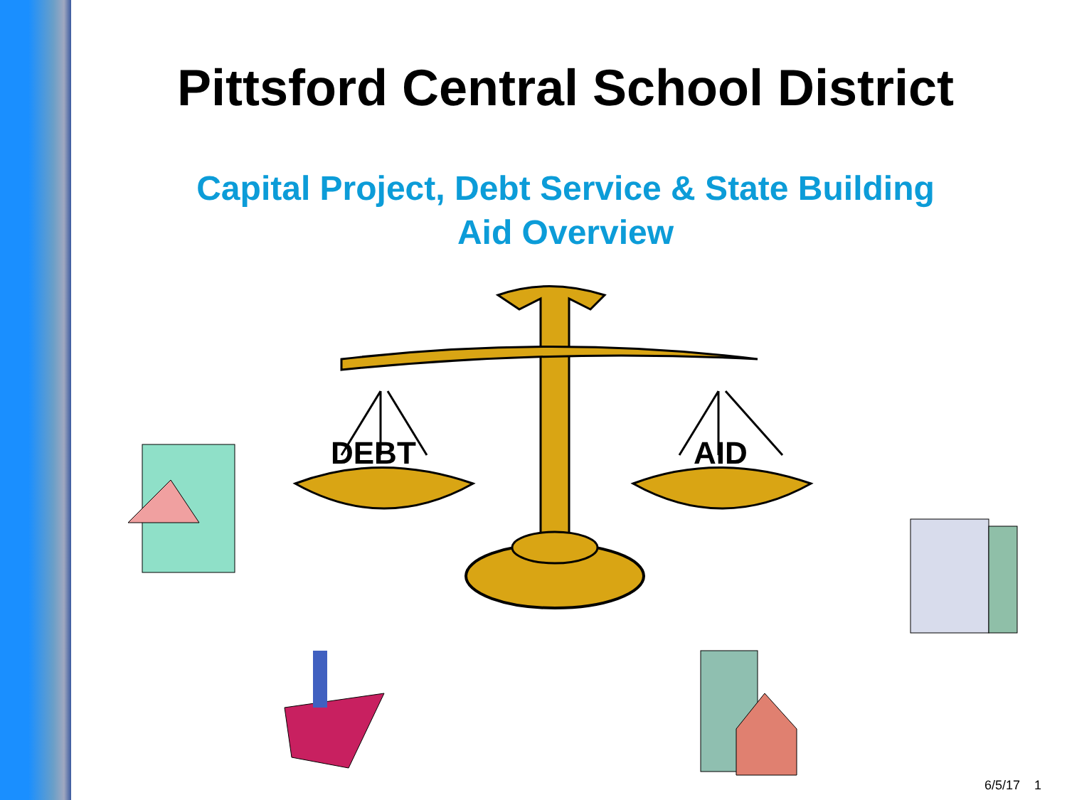Pittsford Central School District
Capital Project, Debt Service & State Building
Aid Overview
DEBT AID
6/5/17 1